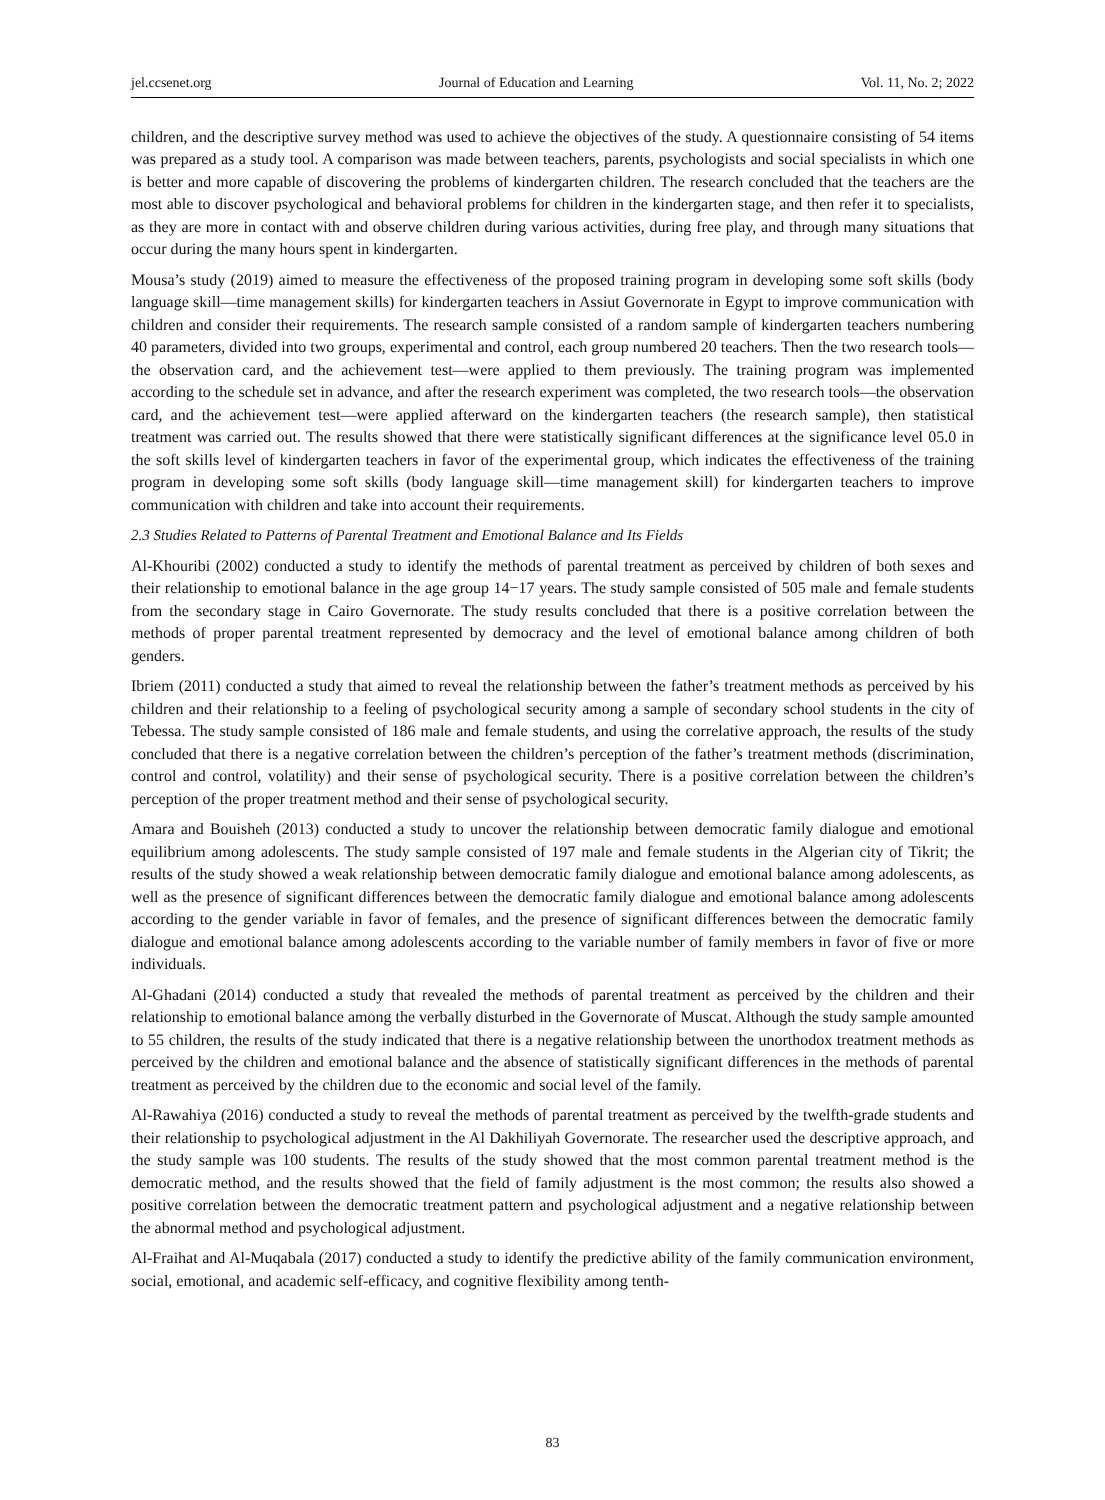jel.ccsenet.org Journal of Education and Learning Vol. 11, No. 2; 2022
children, and the descriptive survey method was used to achieve the objectives of the study. A questionnaire consisting of 54 items was prepared as a study tool. A comparison was made between teachers, parents, psychologists and social specialists in which one is better and more capable of discovering the problems of kindergarten children. The research concluded that the teachers are the most able to discover psychological and behavioral problems for children in the kindergarten stage, and then refer it to specialists, as they are more in contact with and observe children during various activities, during free play, and through many situations that occur during the many hours spent in kindergarten.
Mousa’s study (2019) aimed to measure the effectiveness of the proposed training program in developing some soft skills (body language skill—time management skills) for kindergarten teachers in Assiut Governorate in Egypt to improve communication with children and consider their requirements. The research sample consisted of a random sample of kindergarten teachers numbering 40 parameters, divided into two groups, experimental and control, each group numbered 20 teachers. Then the two research tools—the observation card, and the achievement test—were applied to them previously. The training program was implemented according to the schedule set in advance, and after the research experiment was completed, the two research tools—the observation card, and the achievement test—were applied afterward on the kindergarten teachers (the research sample), then statistical treatment was carried out. The results showed that there were statistically significant differences at the significance level 05.0 in the soft skills level of kindergarten teachers in favor of the experimental group, which indicates the effectiveness of the training program in developing some soft skills (body language skill—time management skill) for kindergarten teachers to improve communication with children and take into account their requirements.
2.3 Studies Related to Patterns of Parental Treatment and Emotional Balance and Its Fields
Al-Khouribi (2002) conducted a study to identify the methods of parental treatment as perceived by children of both sexes and their relationship to emotional balance in the age group 14−17 years. The study sample consisted of 505 male and female students from the secondary stage in Cairo Governorate. The study results concluded that there is a positive correlation between the methods of proper parental treatment represented by democracy and the level of emotional balance among children of both genders.
Ibriem (2011) conducted a study that aimed to reveal the relationship between the father’s treatment methods as perceived by his children and their relationship to a feeling of psychological security among a sample of secondary school students in the city of Tebessa. The study sample consisted of 186 male and female students, and using the correlative approach, the results of the study concluded that there is a negative correlation between the children’s perception of the father’s treatment methods (discrimination, control and control, volatility) and their sense of psychological security. There is a positive correlation between the children’s perception of the proper treatment method and their sense of psychological security.
Amara and Bouisheh (2013) conducted a study to uncover the relationship between democratic family dialogue and emotional equilibrium among adolescents. The study sample consisted of 197 male and female students in the Algerian city of Tikrit; the results of the study showed a weak relationship between democratic family dialogue and emotional balance among adolescents, as well as the presence of significant differences between the democratic family dialogue and emotional balance among adolescents according to the gender variable in favor of females, and the presence of significant differences between the democratic family dialogue and emotional balance among adolescents according to the variable number of family members in favor of five or more individuals.
Al-Ghadani (2014) conducted a study that revealed the methods of parental treatment as perceived by the children and their relationship to emotional balance among the verbally disturbed in the Governorate of Muscat. Although the study sample amounted to 55 children, the results of the study indicated that there is a negative relationship between the unorthodox treatment methods as perceived by the children and emotional balance and the absence of statistically significant differences in the methods of parental treatment as perceived by the children due to the economic and social level of the family.
Al-Rawahiya (2016) conducted a study to reveal the methods of parental treatment as perceived by the twelfth-grade students and their relationship to psychological adjustment in the Al Dakhiliyah Governorate. The researcher used the descriptive approach, and the study sample was 100 students. The results of the study showed that the most common parental treatment method is the democratic method, and the results showed that the field of family adjustment is the most common; the results also showed a positive correlation between the democratic treatment pattern and psychological adjustment and a negative relationship between the abnormal method and psychological adjustment.
Al-Fraihat and Al-Muqabala (2017) conducted a study to identify the predictive ability of the family communication environment, social, emotional, and academic self-efficacy, and cognitive flexibility among tenth-
83